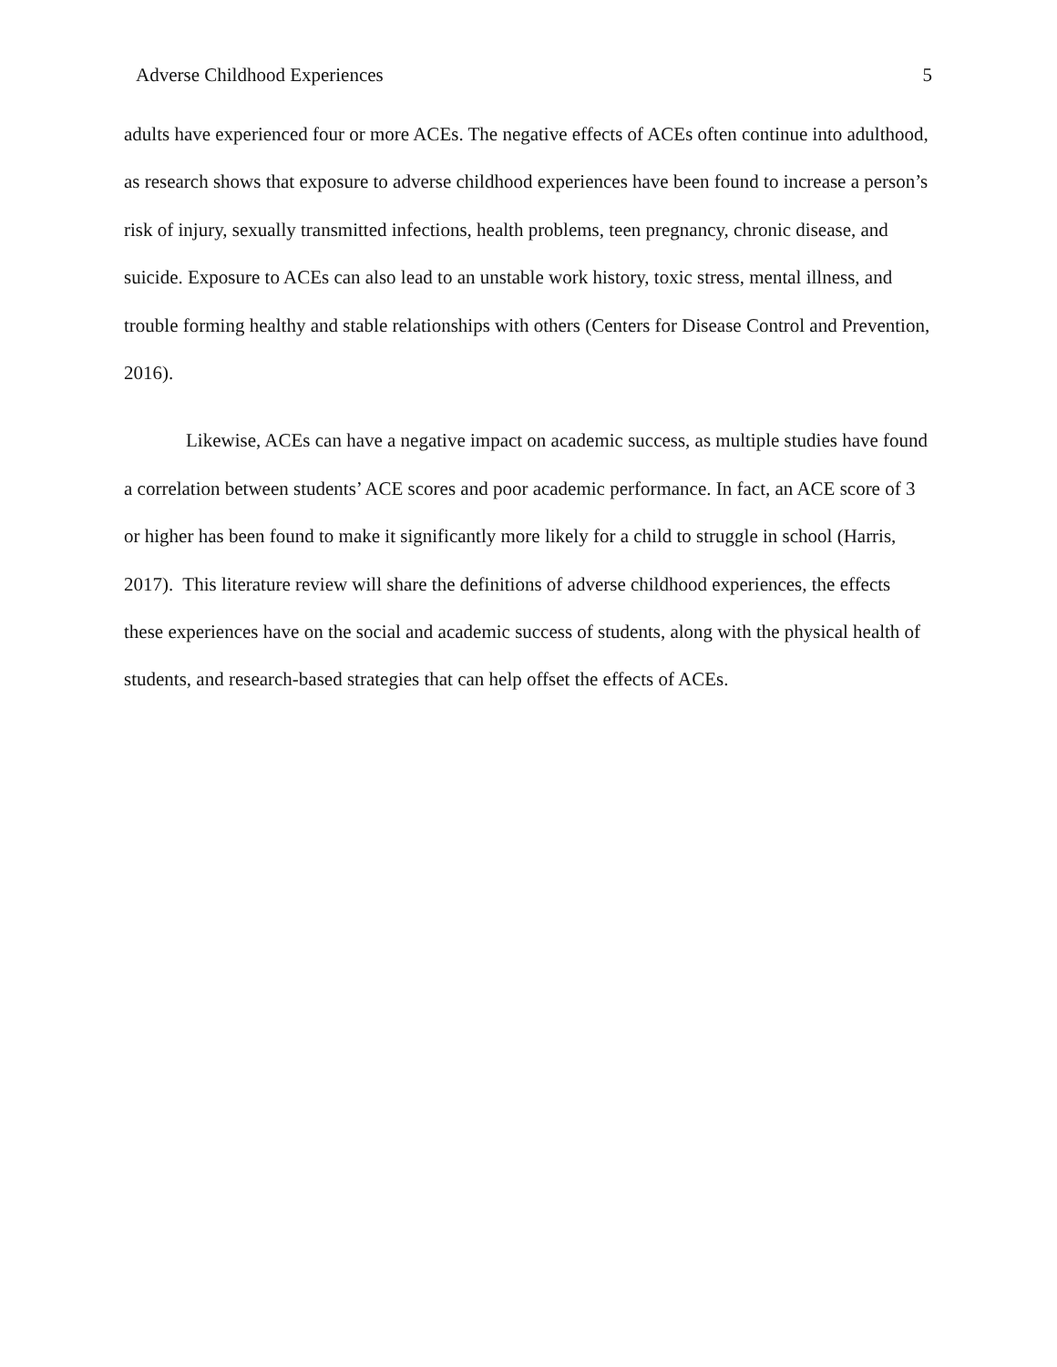Adverse Childhood Experiences 5
adults have experienced four or more ACEs. The negative effects of ACEs often continue into adulthood, as research shows that exposure to adverse childhood experiences have been found to increase a person’s risk of injury, sexually transmitted infections, health problems, teen pregnancy, chronic disease, and suicide. Exposure to ACEs can also lead to an unstable work history, toxic stress, mental illness, and trouble forming healthy and stable relationships with others (Centers for Disease Control and Prevention, 2016).
Likewise, ACEs can have a negative impact on academic success, as multiple studies have found a correlation between students’ ACE scores and poor academic performance. In fact, an ACE score of 3 or higher has been found to make it significantly more likely for a child to struggle in school (Harris, 2017). This literature review will share the definitions of adverse childhood experiences, the effects these experiences have on the social and academic success of students, along with the physical health of students, and research-based strategies that can help offset the effects of ACEs.